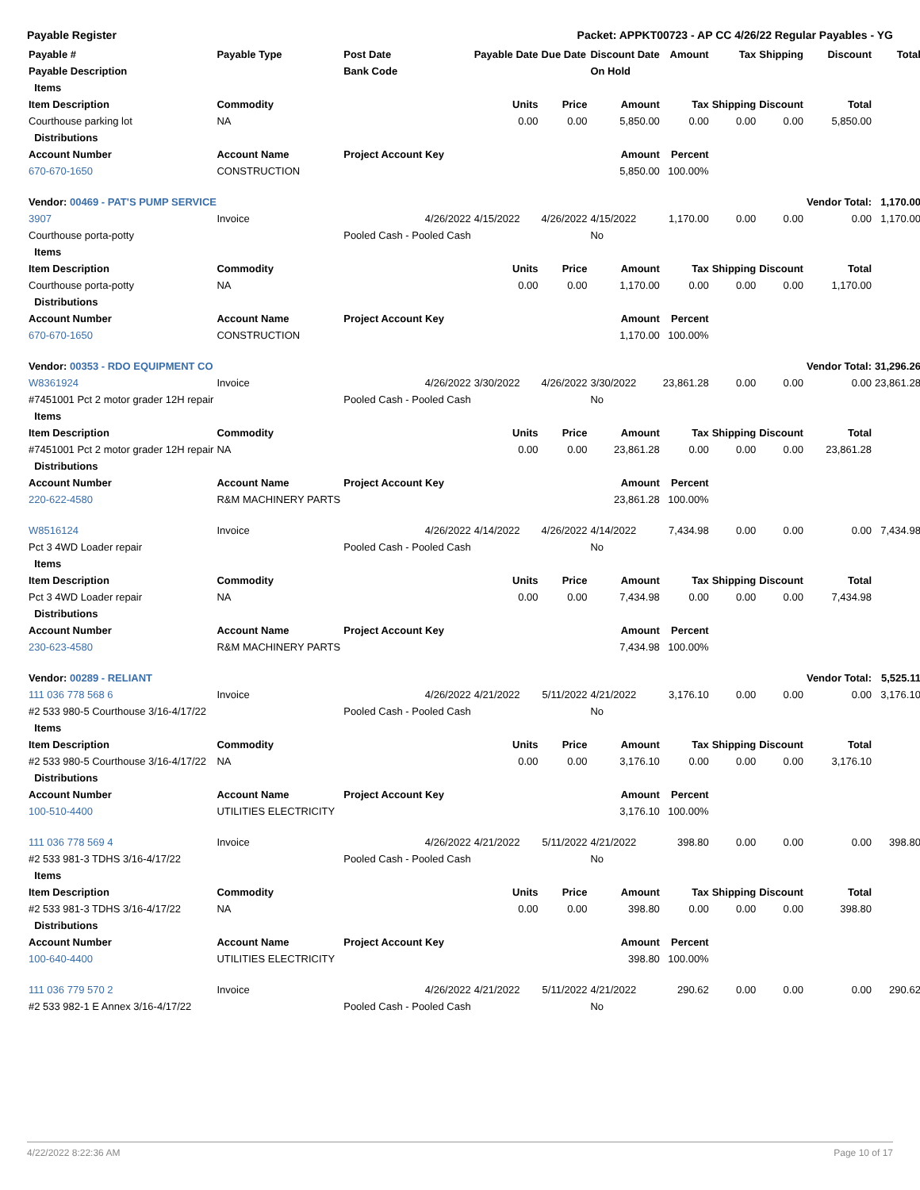Payable Register Packet: APPKT00723 - AP CC 4/26/22 Regular Payables - YG
| Payable # | Payable Type | Post Date | Payable Date | Due Date | Discount Date | Amount | Tax | Shipping | Discount | Total |
| --- | --- | --- | --- | --- | --- | --- | --- | --- | --- | --- |
| Payable Description | | Bank Code | | | On Hold | | | | | |
| Items | | | | | | | | | | |
| Item Description | Commodity | | Units | Price | Amount | Tax | Shipping | Discount | Total | |
| Courthouse parking lot | NA | | 0.00 | 0.00 | 5,850.00 | 0.00 | 0.00 | 0.00 | 5,850.00 | |
| Distributions | | | | | | | | | | |
| Account Number | Account Name | Project Account Key | | | Amount | Percent | | | | |
| 670-670-1650 | CONSTRUCTION | | | | 5,850.00 | 100.00% | | | | |
| Vendor: 00469 - PAT'S PUMP SERVICE | | | | | | | | | Vendor Total: | 1,170.00 |
| 3907 | Invoice | 4/26/2022 | 4/15/2022 | 4/26/2022 | 4/15/2022 | 1,170.00 | 0.00 | 0.00 | 0.00 | 1,170.00 |
| Courthouse porta-potty | | Pooled Cash - Pooled Cash | | | No | | | | | |
| Items | | | | | | | | | | |
| Item Description | Commodity | | Units | Price | Amount | Tax | Shipping | Discount | Total | |
| Courthouse porta-potty | NA | | 0.00 | 0.00 | 1,170.00 | 0.00 | 0.00 | 0.00 | 1,170.00 | |
| Distributions | | | | | | | | | | |
| Account Number | Account Name | Project Account Key | | | Amount | Percent | | | | |
| 670-670-1650 | CONSTRUCTION | | | | 1,170.00 | 100.00% | | | | |
| Vendor: 00353 - RDO EQUIPMENT CO | | | | | | | | | Vendor Total: | 31,296.26 |
| W8361924 | Invoice | 4/26/2022 | 3/30/2022 | 4/26/2022 | 3/30/2022 | 23,861.28 | 0.00 | 0.00 | 0.00 | 23,861.28 |
| #7451001 Pct 2 motor grader 12H repair | | Pooled Cash - Pooled Cash | | | No | | | | | |
| Items | | | | | | | | | | |
| Item Description | Commodity | | Units | Price | Amount | Tax | Shipping | Discount | Total | |
| #7451001 Pct 2 motor grader 12H repair | NA | | 0.00 | 0.00 | 23,861.28 | 0.00 | 0.00 | 0.00 | 23,861.28 | |
| Distributions | | | | | | | | | | |
| Account Number | Account Name | Project Account Key | | | Amount | Percent | | | | |
| 220-622-4580 | R&M MACHINERY PARTS | | | | 23,861.28 | 100.00% | | | | |
| W8516124 | Invoice | 4/26/2022 | 4/14/2022 | 4/26/2022 | 4/14/2022 | 7,434.98 | 0.00 | 0.00 | 0.00 | 7,434.98 |
| Pct 3 4WD Loader repair | | Pooled Cash - Pooled Cash | | | No | | | | | |
| Items | | | | | | | | | | |
| Item Description | Commodity | | Units | Price | Amount | Tax | Shipping | Discount | Total | |
| Pct 3 4WD Loader repair | NA | | 0.00 | 0.00 | 7,434.98 | 0.00 | 0.00 | 0.00 | 7,434.98 | |
| Distributions | | | | | | | | | | |
| Account Number | Account Name | Project Account Key | | | Amount | Percent | | | | |
| 230-623-4580 | R&M MACHINERY PARTS | | | | 7,434.98 | 100.00% | | | | |
| Vendor: 00289 - RELIANT | | | | | | | | | Vendor Total: | 5,525.11 |
| 111 036 778 568 6 | Invoice | 4/26/2022 | 4/21/2022 | 5/11/2022 | 4/21/2022 | 3,176.10 | 0.00 | 0.00 | 0.00 | 3,176.10 |
| #2 533 980-5 Courthouse 3/16-4/17/22 | | Pooled Cash - Pooled Cash | | | No | | | | | |
| Items | | | | | | | | | | |
| Item Description | Commodity | | Units | Price | Amount | Tax | Shipping | Discount | Total | |
| #2 533 980-5 Courthouse 3/16-4/17/22 | NA | | 0.00 | 0.00 | 3,176.10 | 0.00 | 0.00 | 0.00 | 3,176.10 | |
| Distributions | | | | | | | | | | |
| Account Number | Account Name | Project Account Key | | | Amount | Percent | | | | |
| 100-510-4400 | UTILITIES ELECTRICITY | | | | 3,176.10 | 100.00% | | | | |
| 111 036 778 569 4 | Invoice | 4/26/2022 | 4/21/2022 | 5/11/2022 | 4/21/2022 | 398.80 | 0.00 | 0.00 | 0.00 | 398.80 |
| #2 533 981-3 TDHS 3/16-4/17/22 | | Pooled Cash - Pooled Cash | | | No | | | | | |
| Items | | | | | | | | | | |
| Item Description | Commodity | | Units | Price | Amount | Tax | Shipping | Discount | Total | |
| #2 533 981-3 TDHS 3/16-4/17/22 | NA | | 0.00 | 0.00 | 398.80 | 0.00 | 0.00 | 0.00 | 398.80 | |
| Distributions | | | | | | | | | | |
| Account Number | Account Name | Project Account Key | | | Amount | Percent | | | | |
| 100-640-4400 | UTILITIES ELECTRICITY | | | | 398.80 | 100.00% | | | | |
| 111 036 779 570 2 | Invoice | 4/26/2022 | 4/21/2022 | 5/11/2022 | 4/21/2022 | 290.62 | 0.00 | 0.00 | 0.00 | 290.62 |
| #2 533 982-1 E Annex 3/16-4/17/22 | | Pooled Cash - Pooled Cash | | | No | | | | | |
4/22/2022 8:22:36 AM Page 10 of 17